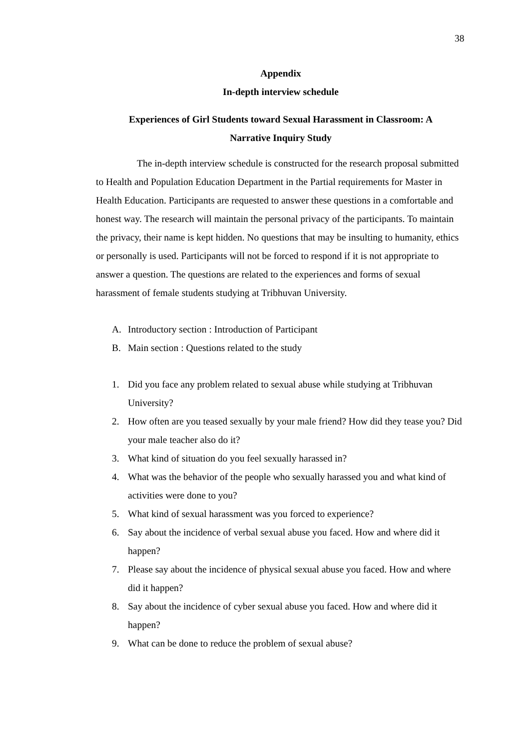38
Appendix
In-depth interview schedule
Experiences of Girl Students toward Sexual Harassment in Classroom: A
Narrative Inquiry Study
The in-depth interview schedule is constructed for the research proposal submitted to Health and Population Education Department in the Partial requirements for Master in Health Education. Participants are requested to answer these questions in a comfortable and honest way. The research will maintain the personal privacy of the participants. To maintain the privacy, their name is kept hidden. No questions that may be insulting to humanity, ethics or personally is used. Participants will not be forced to respond if it is not appropriate to answer a question. The questions are related to the experiences and forms of sexual harassment of female students studying at Tribhuvan University.
A. Introductory section : Introduction of Participant
B. Main section : Questions related to the study
1. Did you face any problem related to sexual abuse while studying at Tribhuvan University?
2. How often are you teased sexually by your male friend? How did they tease you? Did your male teacher also do it?
3. What kind of situation do you feel sexually harassed in?
4. What was the behavior of the people who sexually harassed you and what kind of activities were done to you?
5. What kind of sexual harassment was you forced to experience?
6. Say about the incidence of verbal sexual abuse you faced. How and where did it happen?
7. Please say about the incidence of physical sexual abuse you faced. How and where did it happen?
8. Say about the incidence of cyber sexual abuse you faced. How and where did it happen?
9. What can be done to reduce the problem of sexual abuse?